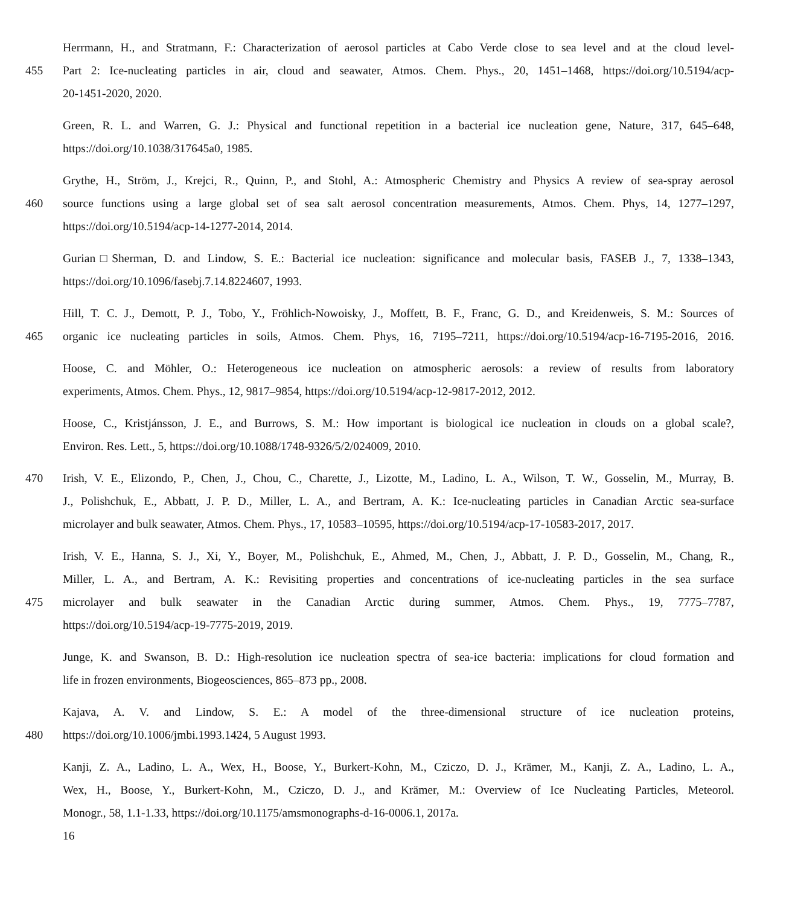Herrmann, H., and Stratmann, F.: Characterization of aerosol particles at Cabo Verde close to sea level and at the cloud level-
455 Part 2: Ice-nucleating particles in air, cloud and seawater, Atmos. Chem. Phys., 20, 1451–1468, https://doi.org/10.5194/acp-
20-1451-2020, 2020.
Green, R. L. and Warren, G. J.: Physical and functional repetition in a bacterial ice nucleation gene, Nature, 317, 645–648,
https://doi.org/10.1038/317645a0, 1985.
Grythe, H., Ström, J., Krejci, R., Quinn, P., and Stohl, A.: Atmospheric Chemistry and Physics A review of sea-spray aerosol
460 source functions using a large global set of sea salt aerosol concentration measurements, Atmos. Chem. Phys, 14, 1277–1297,
https://doi.org/10.5194/acp-14-1277-2014, 2014.
Gurian□Sherman, D. and Lindow, S. E.: Bacterial ice nucleation: significance and molecular basis, FASEB J., 7, 1338–1343,
https://doi.org/10.1096/fasebj.7.14.8224607, 1993.
Hill, T. C. J., Demott, P. J., Tobo, Y., Fröhlich-Nowoisky, J., Moffett, B. F., Franc, G. D., and Kreidenweis, S. M.: Sources of
465 organic ice nucleating particles in soils, Atmos. Chem. Phys, 16, 7195–7211, https://doi.org/10.5194/acp-16-7195-2016, 2016.
Hoose, C. and Möhler, O.: Heterogeneous ice nucleation on atmospheric aerosols: a review of results from laboratory
experiments, Atmos. Chem. Phys., 12, 9817–9854, https://doi.org/10.5194/acp-12-9817-2012, 2012.
Hoose, C., Kristjánsson, J. E., and Burrows, S. M.: How important is biological ice nucleation in clouds on a global scale?,
Environ. Res. Lett., 5, https://doi.org/10.1088/1748-9326/5/2/024009, 2010.
470 Irish, V. E., Elizondo, P., Chen, J., Chou, C., Charette, J., Lizotte, M., Ladino, L. A., Wilson, T. W., Gosselin, M., Murray, B.
J., Polishchuk, E., Abbatt, J. P. D., Miller, L. A., and Bertram, A. K.: Ice-nucleating particles in Canadian Arctic sea-surface
microlayer and bulk seawater, Atmos. Chem. Phys., 17, 10583–10595, https://doi.org/10.5194/acp-17-10583-2017, 2017.
Irish, V. E., Hanna, S. J., Xi, Y., Boyer, M., Polishchuk, E., Ahmed, M., Chen, J., Abbatt, J. P. D., Gosselin, M., Chang, R.,
Miller, L. A., and Bertram, A. K.: Revisiting properties and concentrations of ice-nucleating particles in the sea surface
475 microlayer and bulk seawater in the Canadian Arctic during summer, Atmos. Chem. Phys., 19, 7775–7787,
https://doi.org/10.5194/acp-19-7775-2019, 2019.
Junge, K. and Swanson, B. D.: High-resolution ice nucleation spectra of sea-ice bacteria: implications for cloud formation and
life in frozen environments, Biogeosciences, 865–873 pp., 2008.
Kajava, A. V. and Lindow, S. E.: A model of the three-dimensional structure of ice nucleation proteins,
480 https://doi.org/10.1006/jmbi.1993.1424, 5 August 1993.
Kanji, Z. A., Ladino, L. A., Wex, H., Boose, Y., Burkert-Kohn, M., Cziczo, D. J., Krämer, M., Kanji, Z. A., Ladino, L. A.,
Wex, H., Boose, Y., Burkert-Kohn, M., Cziczo, D. J., and Krämer, M.: Overview of Ice Nucleating Particles, Meteorol.
Monogr., 58, 1.1-1.33, https://doi.org/10.1175/amsmonographs-d-16-0006.1, 2017a.
16